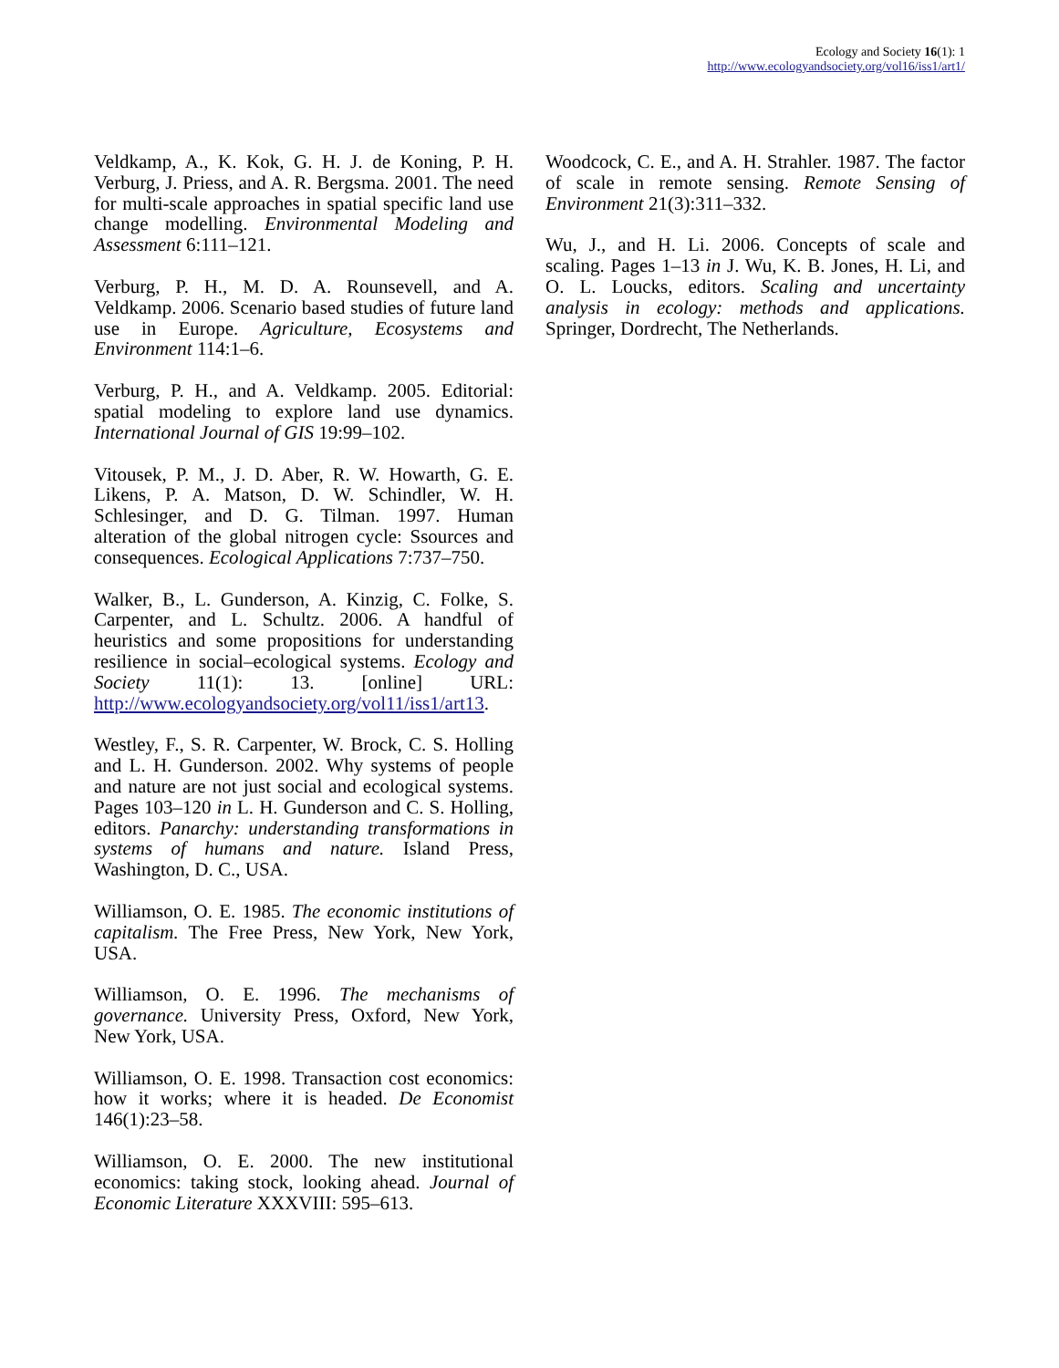Ecology and Society 16(1): 1
http://www.ecologyandsociety.org/vol16/iss1/art1/
Veldkamp, A., K. Kok, G. H. J. de Koning, P. H. Verburg, J. Priess, and A. R. Bergsma. 2001. The need for multi-scale approaches in spatial specific land use change modelling. Environmental Modeling and Assessment 6:111–121.
Verburg, P. H., M. D. A. Rounsevell, and A. Veldkamp. 2006. Scenario based studies of future land use in Europe. Agriculture, Ecosystems and Environment 114:1–6.
Verburg, P. H., and A. Veldkamp. 2005. Editorial: spatial modeling to explore land use dynamics. International Journal of GIS 19:99–102.
Vitousek, P. M., J. D. Aber, R. W. Howarth, G. E. Likens, P. A. Matson, D. W. Schindler, W. H. Schlesinger, and D. G. Tilman. 1997. Human alteration of the global nitrogen cycle: Ssources and consequences. Ecological Applications 7:737–750.
Walker, B., L. Gunderson, A. Kinzig, C. Folke, S. Carpenter, and L. Schultz. 2006. A handful of heuristics and some propositions for understanding resilience in social–ecological systems. Ecology and Society 11(1): 13. [online] URL: http://www.ecologyandsociety.org/vol11/iss1/art13.
Westley, F., S. R. Carpenter, W. Brock, C. S. Holling and L. H. Gunderson. 2002. Why systems of people and nature are not just social and ecological systems. Pages 103–120 in L. H. Gunderson and C. S. Holling, editors. Panarchy: understanding transformations in systems of humans and nature. Island Press, Washington, D. C., USA.
Williamson, O. E. 1985. The economic institutions of capitalism. The Free Press, New York, New York, USA.
Williamson, O. E. 1996. The mechanisms of governance. University Press, Oxford, New York, New York, USA.
Williamson, O. E. 1998. Transaction cost economics: how it works; where it is headed. De Economist 146(1):23–58.
Williamson, O. E. 2000. The new institutional economics: taking stock, looking ahead. Journal of Economic Literature XXXVIII: 595–613.
Woodcock, C. E., and A. H. Strahler. 1987. The factor of scale in remote sensing. Remote Sensing of Environment 21(3):311–332.
Wu, J., and H. Li. 2006. Concepts of scale and scaling. Pages 1–13 in J. Wu, K. B. Jones, H. Li, and O. L. Loucks, editors. Scaling and uncertainty analysis in ecology: methods and applications. Springer, Dordrecht, The Netherlands.